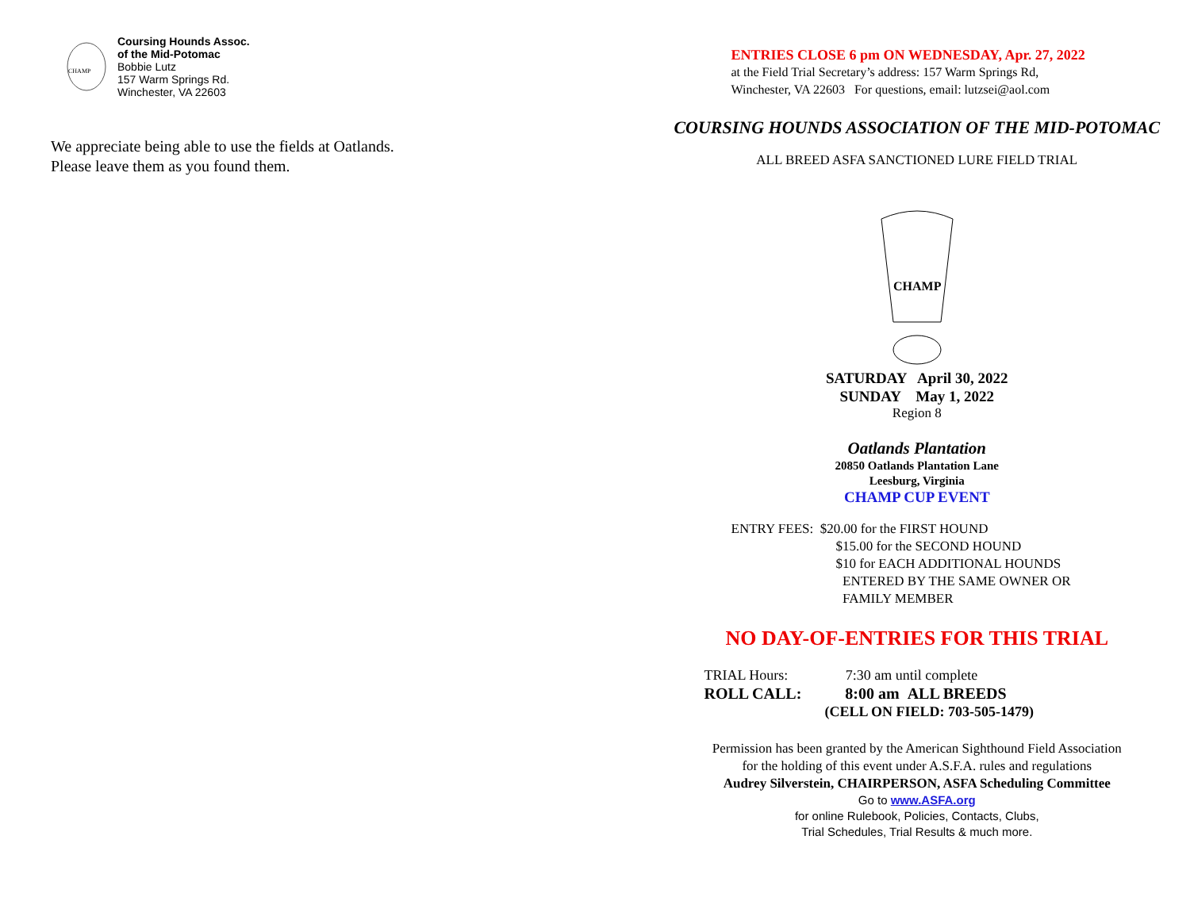CHAMP
Coursing Hounds Assoc.
of the Mid-Potomac
Bobbie Lutz
157 Warm Springs Rd.
Winchester, VA 22603
We appreciate being able to use the fields at Oatlands.
Please leave them as you found them.
ENTRIES CLOSE 6 pm ON WEDNESDAY, Apr. 27, 2022
at the Field Trial Secretary’s address: 157 Warm Springs Rd,
Winchester, VA 22603 For questions, email: lutzsei@aol.com
COURSING HOUNDS ASSOCIATION OF THE MID-POTOMAC
ALL BREED ASFA SANCTIONED LURE FIELD TRIAL
CHAMP
SATURDAY April 30, 2022
SUNDAY May 1, 2022
Region 8
Oatlands Plantation
20850 Oatlands Plantation Lane
Leesburg, Virginia
CHAMP CUP EVENT
ENTRY FEES: $20.00 for the FIRST HOUND
$15.00 for the SECOND HOUND
$10 for EACH ADDITIONAL HOUNDS
ENTERED BY THE SAME OWNER OR
FAMILY MEMBER
NO DAY-OF-ENTRIES FOR THIS TRIAL
TRIAL Hours: 7:30 am until complete
ROLL CALL: 8:00 am ALL BREEDS
(CELL ON FIELD: 703-505-1479)
Permission has been granted by the American Sighthound Field Association
for the holding of this event under A.S.F.A. rules and regulations
Audrey Silverstein, CHAIRPERSON, ASFA Scheduling Committee
Go to www.ASFA.org
for online Rulebook, Policies, Contacts, Clubs,
Trial Schedules, Trial Results & much more.